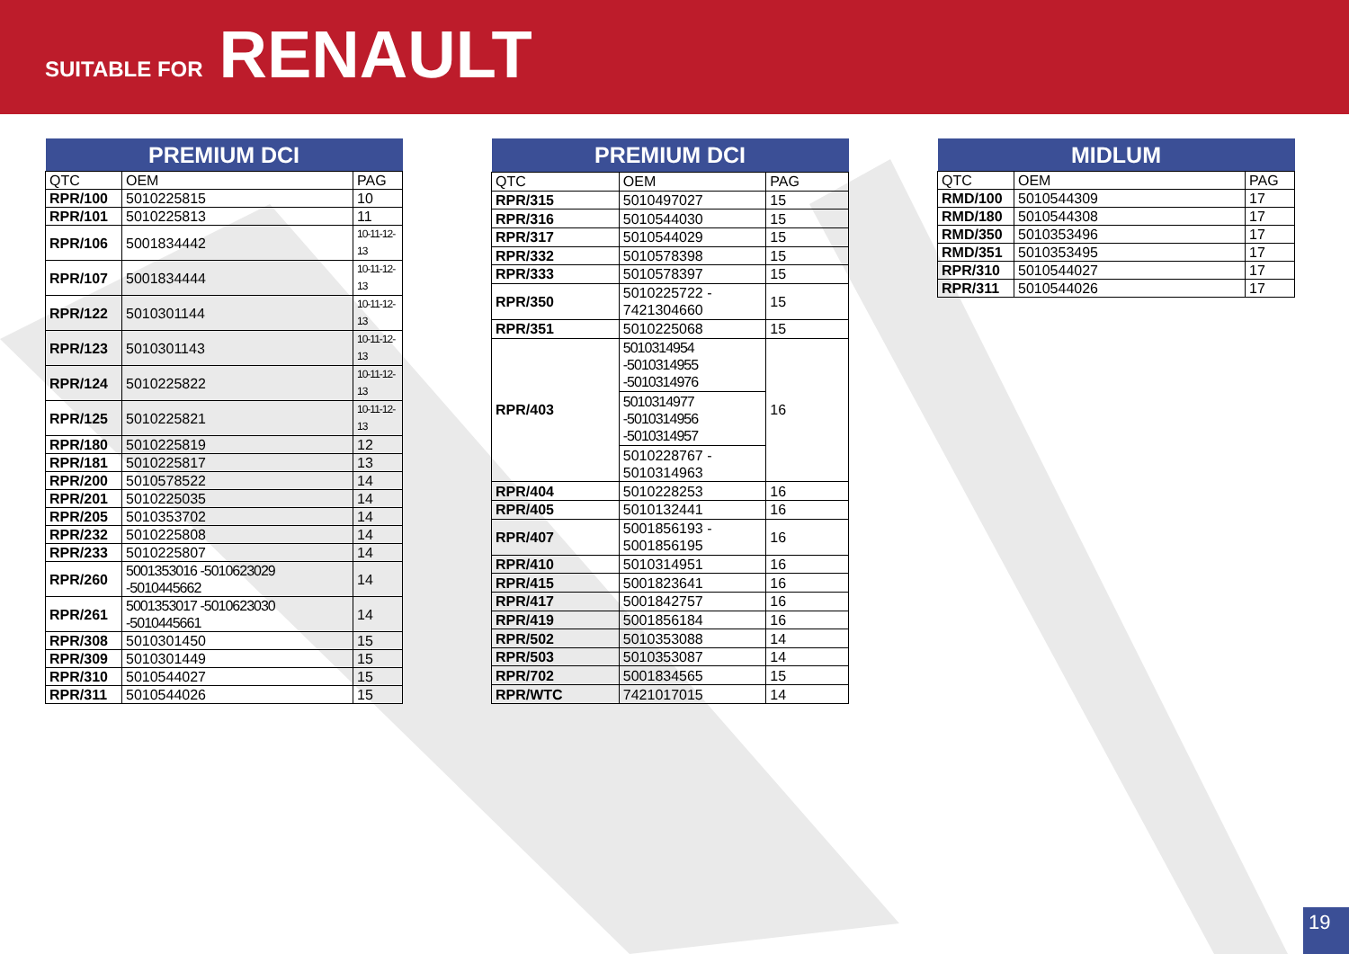SUITABLE FOR RENAULT
| PREMIUM DCI | | |
| --- | --- | --- |
| QTC | OEM | PAG |
| RPR/100 | 5010225815 | 10 |
| RPR/101 | 5010225813 | 11 |
| RPR/106 | 5001834442 | 10-11-12-13 |
| RPR/107 | 5001834444 | 10-11-12-13 |
| RPR/122 | 5010301144 | 10-11-12-13 |
| RPR/123 | 5010301143 | 10-11-12-13 |
| RPR/124 | 5010225822 | 10-11-12-13 |
| RPR/125 | 5010225821 | 10-11-12-13 |
| RPR/180 | 5010225819 | 12 |
| RPR/181 | 5010225817 | 13 |
| RPR/200 | 5010578522 | 14 |
| RPR/201 | 5010225035 | 14 |
| RPR/205 | 5010353702 | 14 |
| RPR/232 | 5010225808 | 14 |
| RPR/233 | 5010225807 | 14 |
| RPR/260 | 5001353016 -5010623029 -5010445662 | 14 |
| RPR/261 | 5001353017 -5010623030 -5010445661 | 14 |
| RPR/308 | 5010301450 | 15 |
| RPR/309 | 5010301449 | 15 |
| RPR/310 | 5010544027 | 15 |
| RPR/311 | 5010544026 | 15 |
| PREMIUM DCI | | |
| --- | --- | --- |
| QTC | OEM | PAG |
| RPR/315 | 5010497027 | 15 |
| RPR/316 | 5010544030 | 15 |
| RPR/317 | 5010544029 | 15 |
| RPR/332 | 5010578398 | 15 |
| RPR/333 | 5010578397 | 15 |
| RPR/350 | 5010225722 - 7421304660 | 15 |
| RPR/351 | 5010225068 | 15 |
| RPR/403 | 5010314954 -5010314955 -5010314976 | 16 |
| | 5010314977 -5010314956 -5010314957 | |
| | 5010228767 - 5010314963 | |
| RPR/404 | 5010228253 | 16 |
| RPR/405 | 5010132441 | 16 |
| RPR/407 | 5001856193 - 5001856195 | 16 |
| RPR/410 | 5010314951 | 16 |
| RPR/415 | 5001823641 | 16 |
| RPR/417 | 5001842757 | 16 |
| RPR/419 | 5001856184 | 16 |
| RPR/502 | 5010353088 | 14 |
| RPR/503 | 5010353087 | 14 |
| RPR/702 | 5001834565 | 15 |
| RPR/WTC | 7421017015 | 14 |
| MIDLUM | | |
| --- | --- | --- |
| QTC | OEM | PAG |
| RMD/100 | 5010544309 | 17 |
| RMD/180 | 5010544308 | 17 |
| RMD/350 | 5010353496 | 17 |
| RMD/351 | 5010353495 | 17 |
| RPR/310 | 5010544027 | 17 |
| RPR/311 | 5010544026 | 17 |
19